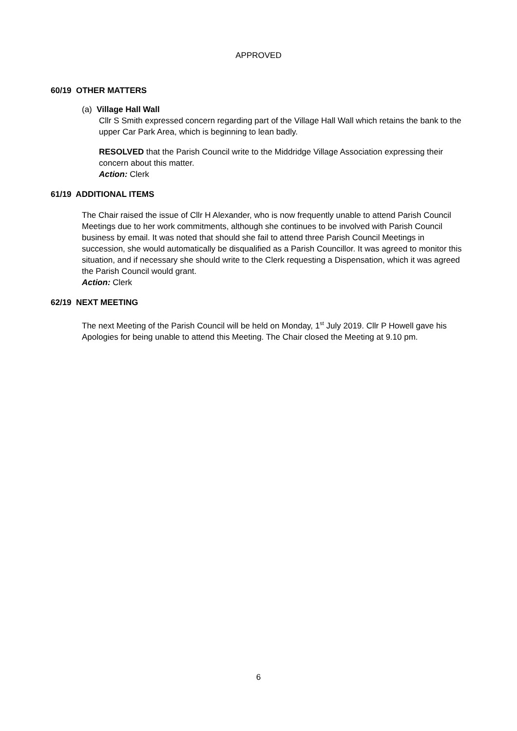APPROVED
60/19 OTHER MATTERS
(a) Village Hall Wall
Cllr S Smith expressed concern regarding part of the Village Hall Wall which retains the bank to the upper Car Park Area, which is beginning to lean badly.
RESOLVED that the Parish Council write to the Middridge Village Association expressing their concern about this matter.
Action: Clerk
61/19 ADDITIONAL ITEMS
The Chair raised the issue of Cllr H Alexander, who is now frequently unable to attend Parish Council Meetings due to her work commitments, although she continues to be involved with Parish Council business by email. It was noted that should she fail to attend three Parish Council Meetings in succession, she would automatically be disqualified as a Parish Councillor. It was agreed to monitor this situation, and if necessary she should write to the Clerk requesting a Dispensation, which it was agreed the Parish Council would grant.
Action: Clerk
62/19 NEXT MEETING
The next Meeting of the Parish Council will be held on Monday, 1<sup>st</sup> July 2019. Cllr P Howell gave his Apologies for being unable to attend this Meeting. The Chair closed the Meeting at 9.10 pm.
6